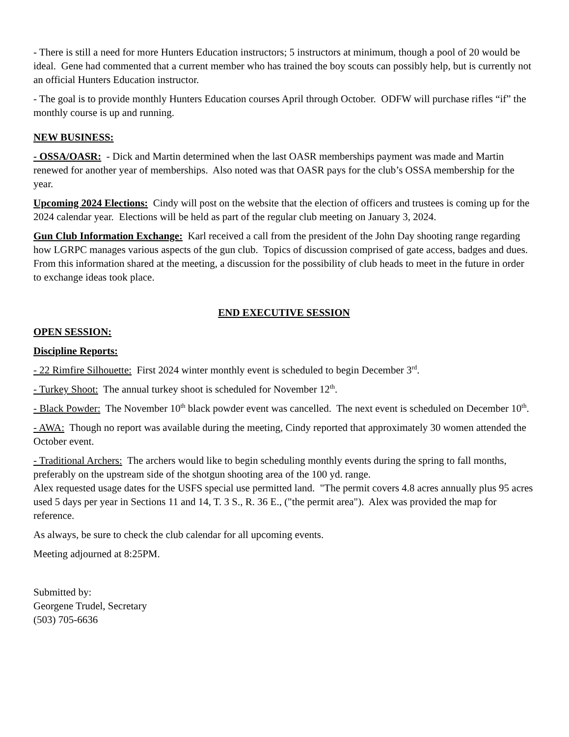- There is still a need for more Hunters Education instructors; 5 instructors at minimum, though a pool of 20 would be ideal. Gene had commented that a current member who has trained the boy scouts can possibly help, but is currently not an official Hunters Education instructor.
- The goal is to provide monthly Hunters Education courses April through October. ODFW will purchase rifles “if” the monthly course is up and running.
NEW BUSINESS:
- OSSA/OASR: - Dick and Martin determined when the last OASR memberships payment was made and Martin renewed for another year of memberships. Also noted was that OASR pays for the club’s OSSA membership for the year.
Upcoming 2024 Elections: Cindy will post on the website that the election of officers and trustees is coming up for the 2024 calendar year. Elections will be held as part of the regular club meeting on January 3, 2024.
Gun Club Information Exchange: Karl received a call from the president of the John Day shooting range regarding how LGRPC manages various aspects of the gun club. Topics of discussion comprised of gate access, badges and dues. From this information shared at the meeting, a discussion for the possibility of club heads to meet in the future in order to exchange ideas took place.
END EXECUTIVE SESSION
OPEN SESSION:
Discipline Reports:
- 22 Rimfire Silhouette: First 2024 winter monthly event is scheduled to begin December 3<sup>rd</sup>.
- Turkey Shoot: The annual turkey shoot is scheduled for November 12<sup>th</sup>.
- Black Powder: The November 10<sup>th</sup> black powder event was cancelled. The next event is scheduled on December 10<sup>th</sup>.
- AWA: Though no report was available during the meeting, Cindy reported that approximately 30 women attended the October event.
- Traditional Archers: The archers would like to begin scheduling monthly events during the spring to fall months, preferably on the upstream side of the shotgun shooting area of the 100 yd. range.
Alex requested usage dates for the USFS special use permitted land. "The permit covers 4.8 acres annually plus 95 acres used 5 days per year in Sections 11 and 14, T. 3 S., R. 36 E., ("the permit area"). Alex was provided the map for reference.
As always, be sure to check the club calendar for all upcoming events.
Meeting adjourned at 8:25PM.
Submitted by:
Georgene Trudel, Secretary
(503) 705-6636